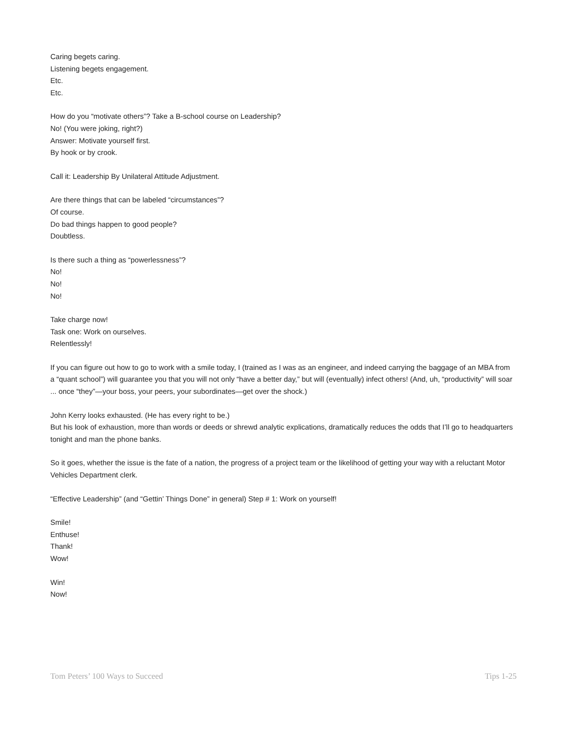Caring begets caring.
Listening begets engagement.
Etc.
Etc.
How do you “motivate others”? Take a B-school course on Leadership?
No! (You were joking, right?)
Answer: Motivate yourself first.
By hook or by crook.
Call it: Leadership By Unilateral Attitude Adjustment.
Are there things that can be labeled “circumstances”?
Of course.
Do bad things happen to good people?
Doubtless.
Is there such a thing as “powerlessness”?
No!
No!
No!
Take charge now!
Task one: Work on ourselves.
Relentlessly!
If you can figure out how to go to work with a smile today, I (trained as I was as an engineer, and indeed carrying the baggage of an MBA from a “quant school”) will guarantee you that you will not only “have a better day,” but will (eventually) infect others! (And, uh, “productivity” will soar ... once “they”—your boss, your peers, your subordinates—get over the shock.)
John Kerry looks exhausted. (He has every right to be.)
But his look of exhaustion, more than words or deeds or shrewd analytic explications, dramatically reduces the odds that I’ll go to headquarters tonight and man the phone banks.
So it goes, whether the issue is the fate of a nation, the progress of a project team or the likelihood of getting your way with a reluctant Motor Vehicles Department clerk.
“Effective Leadership” (and “Gettin’ Things Done” in general) Step # 1: Work on yourself!
Smile!
Enthuse!
Thank!
Wow!
Win!
Now!
Tom Peters’ 100 Ways to Succeed Tips 1-25